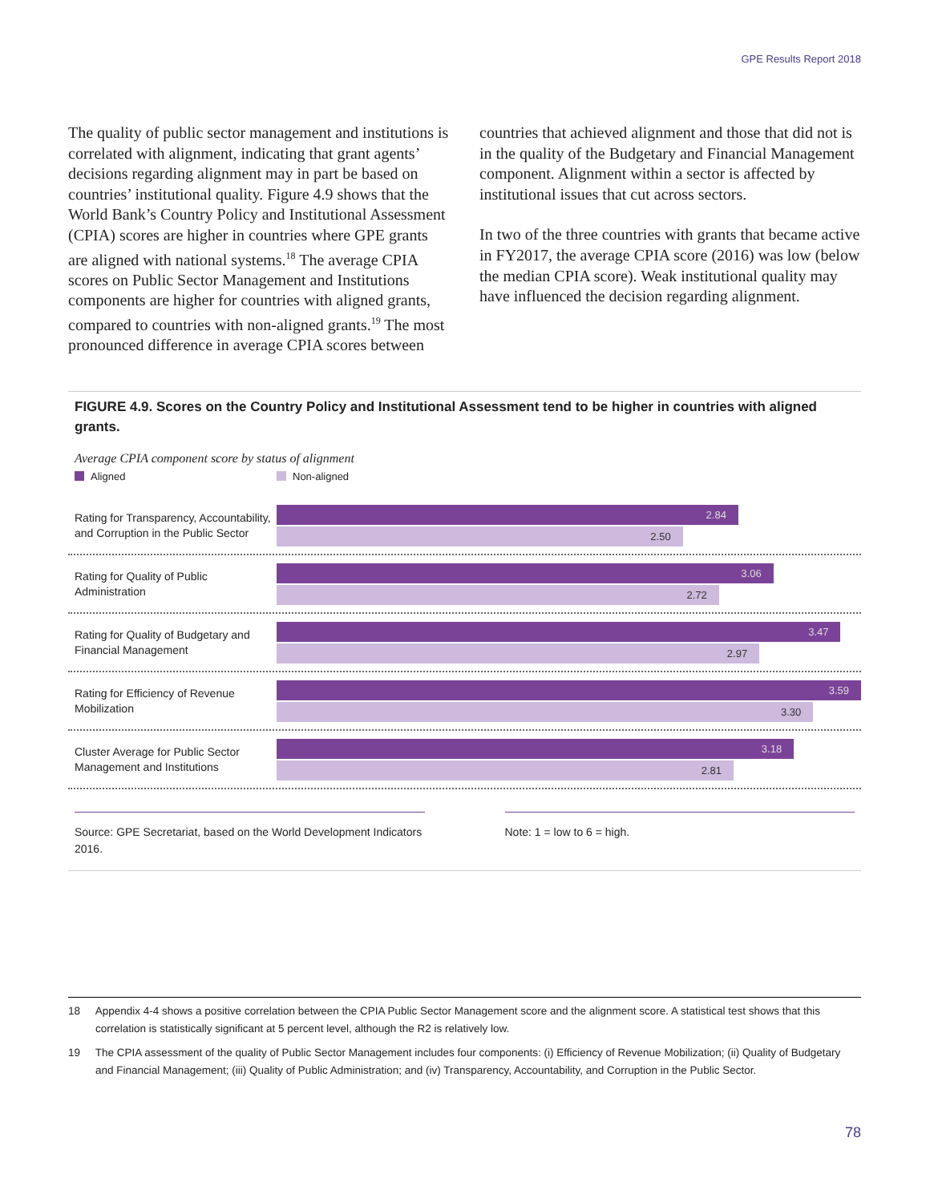GPE Results Report 2018
The quality of public sector management and institutions is correlated with alignment, indicating that grant agents’ decisions regarding alignment may in part be based on countries’ institutional quality. Figure 4.9 shows that the World Bank’s Country Policy and Institutional Assessment (CPIA) scores are higher in countries where GPE grants are aligned with national systems.<sup>18</sup> The average CPIA scores on Public Sector Management and Institutions components are higher for countries with aligned grants, compared to countries with non-aligned grants.<sup>19</sup> The most pronounced difference in average CPIA scores between
countries that achieved alignment and those that did not is in the quality of the Budgetary and Financial Management component. Alignment within a sector is affected by institutional issues that cut across sectors.
In two of the three countries with grants that became active in FY2017, the average CPIA score (2016) was low (below the median CPIA score). Weak institutional quality may have influenced the decision regarding alignment.
FIGURE 4.9. Scores on the Country Policy and Institutional Assessment tend to be higher in countries with aligned grants.
Average CPIA component score by status of alignment
Aligned Non-aligned
Rating for Transparency, Accountability, and Corruption in the Public Sector
2.84
2.50
Rating for Quality of Public Administration
3.06
2.72
Rating for Quality of Budgetary and Financial Management
3.47
2.97
Rating for Efficiency of Revenue Mobilization
3.59
3.30
Cluster Average for Public Sector Management and Institutions
3.18
2.81
Source: GPE Secretariat, based on the World Development Indicators 2016.
Note: 1 = low to 6 = high.
18 Appendix 4-4 shows a positive correlation between the CPIA Public Sector Management score and the alignment score. A statistical test shows that this correlation is statistically significant at 5 percent level, although the R2 is relatively low.
19 The CPIA assessment of the quality of Public Sector Management includes four components: (i) Efficiency of Revenue Mobilization; (ii) Quality of Budgetary and Financial Management; (iii) Quality of Public Administration; and (iv) Transparency, Accountability, and Corruption in the Public Sector.
78